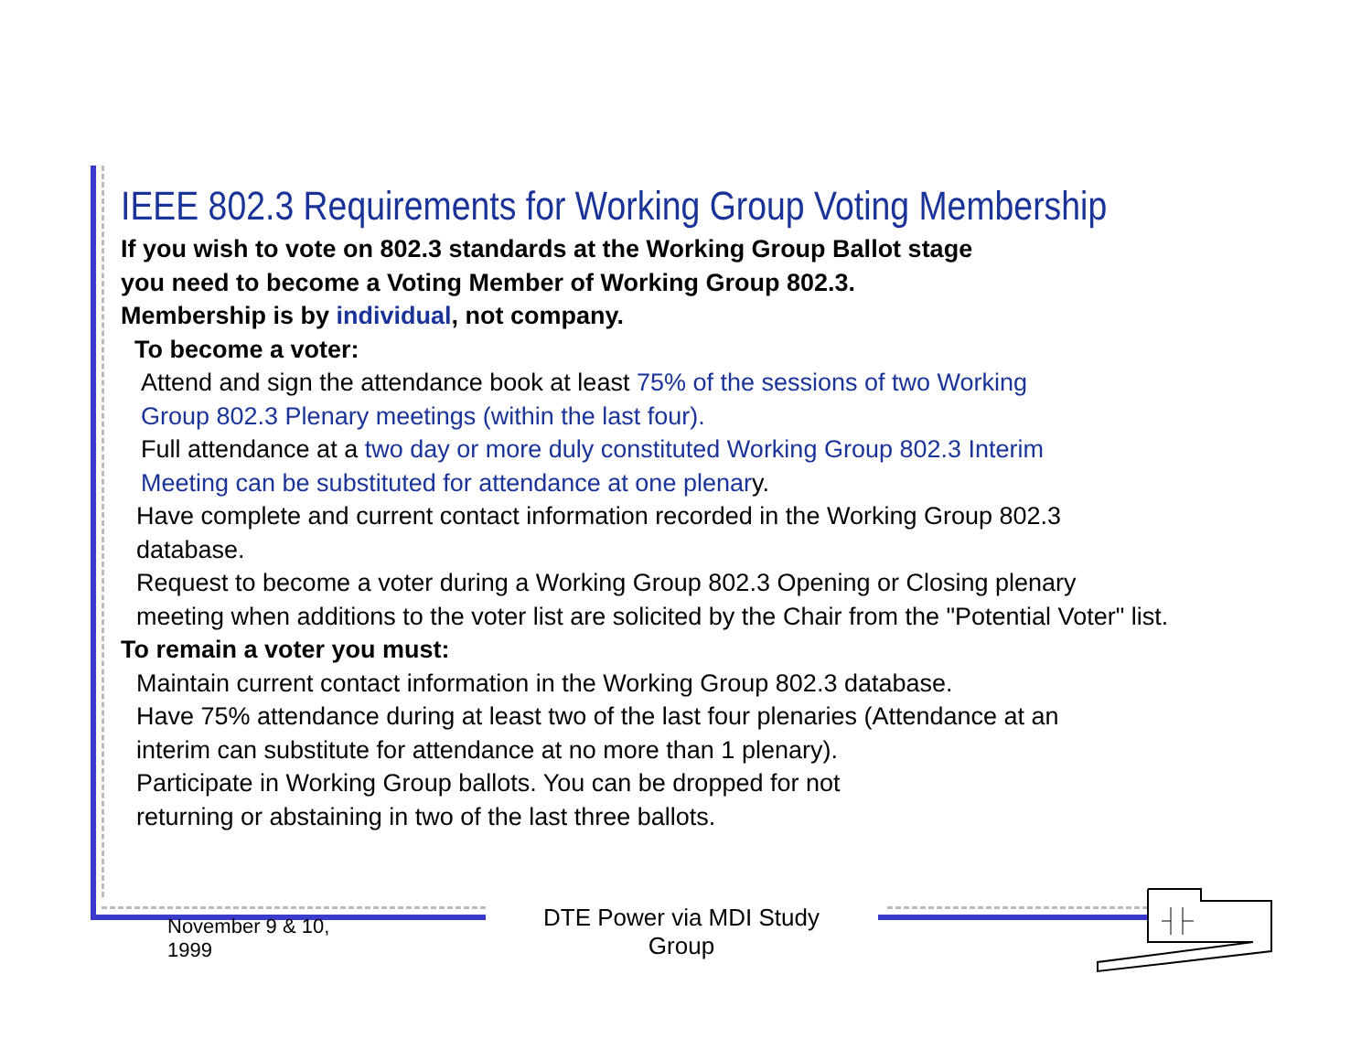IEEE 802.3 Requirements for Working Group Voting Membership
If you wish to vote on 802.3 standards at the Working Group Ballot stage
you need to become a Voting Member of Working Group 802.3.
Membership is by individual, not company.
To become a voter:
Attend and sign the attendance book at least 75% of the sessions of two Working
Group 802.3 Plenary meetings (within the last four).
Full attendance at a two day or more duly constituted Working Group 802.3 Interim
Meeting can be substituted for attendance at one plenary.
Have complete and current contact information recorded in the Working Group 802.3
database.
Request to become a voter during a Working Group 802.3 Opening or Closing plenary
meeting when additions to the voter list are solicited by the Chair from the "Potential Voter" list.
To remain a voter you must:
Maintain current contact information in the Working Group 802.3 database.
Have 75% attendance during at least two of the last four plenaries (Attendance at an
interim can substitute for attendance at no more than 1 plenary).
Participate in Working Group ballots. You can be dropped for not
returning or abstaining in two of the last three ballots.
November 9 & 10,
1999
DTE Power via MDI Study Group